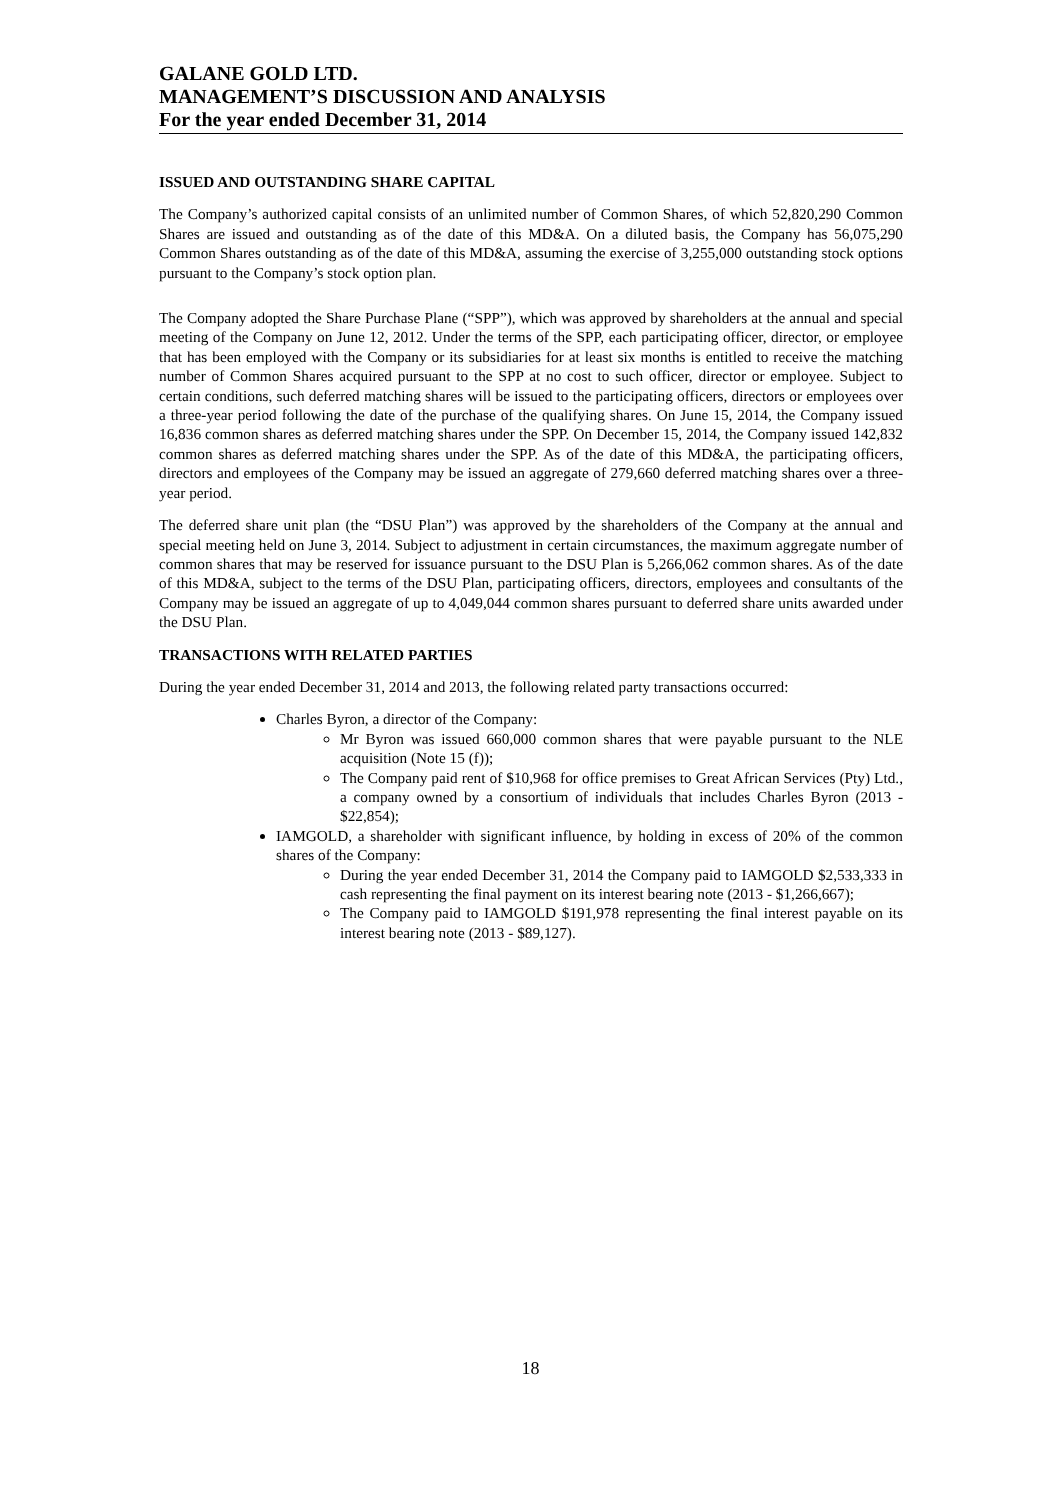GALANE GOLD LTD.
MANAGEMENT’S DISCUSSION AND ANALYSIS
For the year ended December 31, 2014
ISSUED AND OUTSTANDING SHARE CAPITAL
The Company’s authorized capital consists of an unlimited number of Common Shares, of which 52,820,290 Common Shares are issued and outstanding as of the date of this MD&A. On a diluted basis, the Company has 56,075,290 Common Shares outstanding as of the date of this MD&A, assuming the exercise of 3,255,000 outstanding stock options pursuant to the Company’s stock option plan.
The Company adopted the Share Purchase Plane (“SPP”), which was approved by shareholders at the annual and special meeting of the Company on June 12, 2012. Under the terms of the SPP, each participating officer, director, or employee that has been employed with the Company or its subsidiaries for at least six months is entitled to receive the matching number of Common Shares acquired pursuant to the SPP at no cost to such officer, director or employee. Subject to certain conditions, such deferred matching shares will be issued to the participating officers, directors or employees over a three-year period following the date of the purchase of the qualifying shares. On June 15, 2014, the Company issued 16,836 common shares as deferred matching shares under the SPP. On December 15, 2014, the Company issued 142,832 common shares as deferred matching shares under the SPP. As of the date of this MD&A, the participating officers, directors and employees of the Company may be issued an aggregate of 279,660 deferred matching shares over a three-year period.
The deferred share unit plan (the “DSU Plan”) was approved by the shareholders of the Company at the annual and special meeting held on June 3, 2014. Subject to adjustment in certain circumstances, the maximum aggregate number of common shares that may be reserved for issuance pursuant to the DSU Plan is 5,266,062 common shares. As of the date of this MD&A, subject to the terms of the DSU Plan, participating officers, directors, employees and consultants of the Company may be issued an aggregate of up to 4,049,044 common shares pursuant to deferred share units awarded under the DSU Plan.
TRANSACTIONS WITH RELATED PARTIES
During the year ended December 31, 2014 and 2013, the following related party transactions occurred:
Charles Byron, a director of the Company:
Mr Byron was issued 660,000 common shares that were payable pursuant to the NLE acquisition (Note 15 (f));
The Company paid rent of $10,968 for office premises to Great African Services (Pty) Ltd., a company owned by a consortium of individuals that includes Charles Byron (2013 - $22,854);
IAMGOLD, a shareholder with significant influence, by holding in excess of 20% of the common shares of the Company:
During the year ended December 31, 2014 the Company paid to IAMGOLD $2,533,333 in cash representing the final payment on its interest bearing note (2013 - $1,266,667);
The Company paid to IAMGOLD $191,978 representing the final interest payable on its interest bearing note (2013 - $89,127).
18